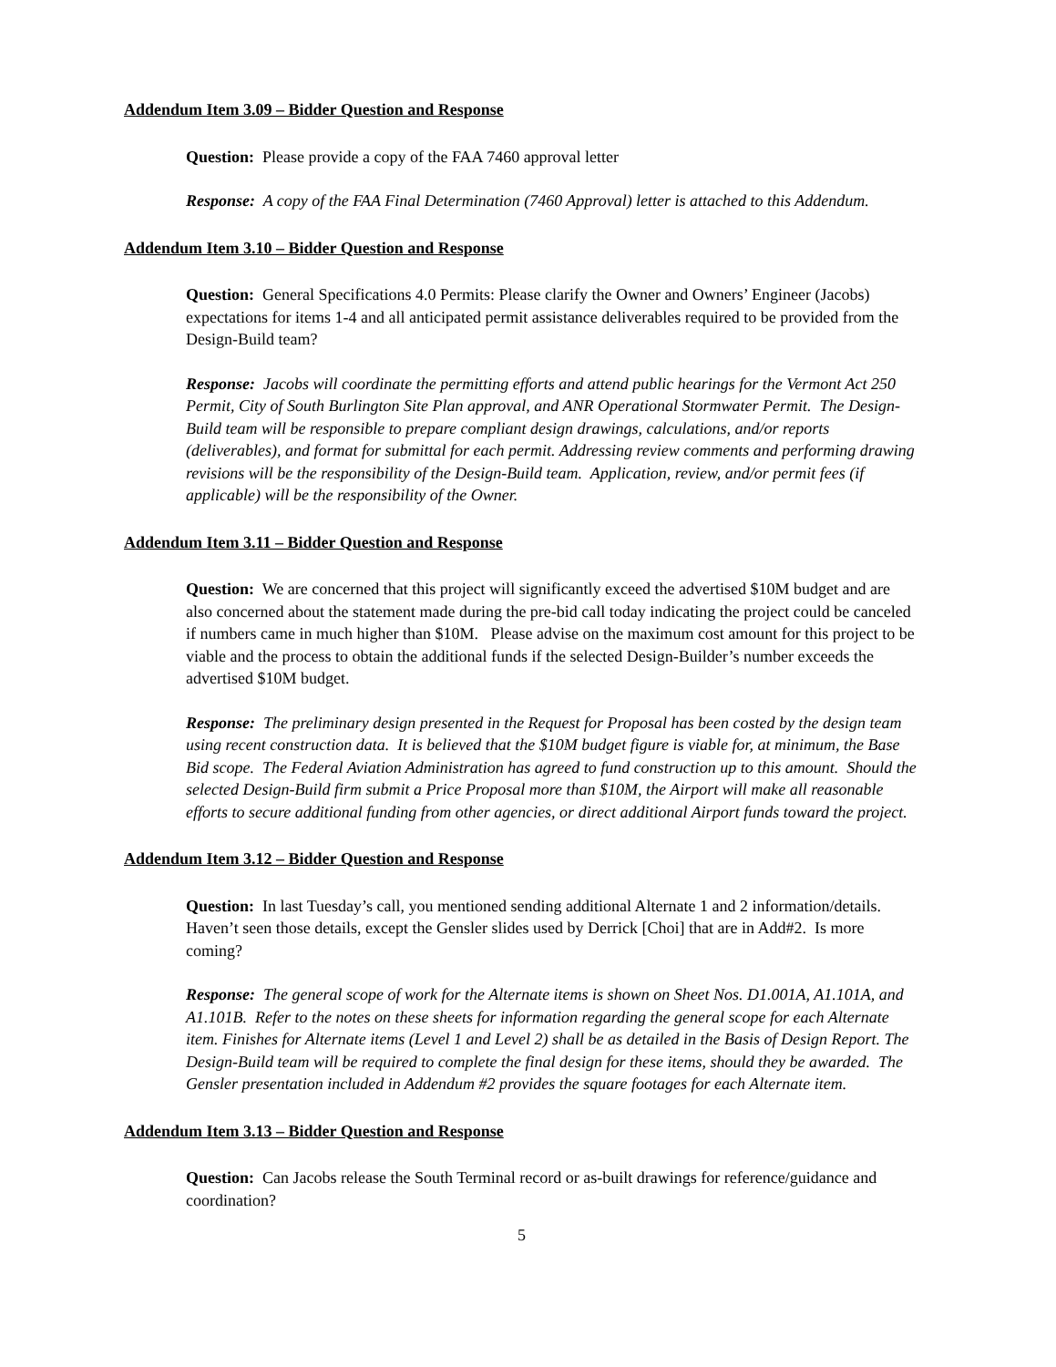Addendum Item 3.09 – Bidder Question and Response
Question: Please provide a copy of the FAA 7460 approval letter
Response: A copy of the FAA Final Determination (7460 Approval) letter is attached to this Addendum.
Addendum Item 3.10 – Bidder Question and Response
Question: General Specifications 4.0 Permits: Please clarify the Owner and Owners’ Engineer (Jacobs) expectations for items 1-4 and all anticipated permit assistance deliverables required to be provided from the Design-Build team?
Response: Jacobs will coordinate the permitting efforts and attend public hearings for the Vermont Act 250 Permit, City of South Burlington Site Plan approval, and ANR Operational Stormwater Permit. The Design-Build team will be responsible to prepare compliant design drawings, calculations, and/or reports (deliverables), and format for submittal for each permit. Addressing review comments and performing drawing revisions will be the responsibility of the Design-Build team. Application, review, and/or permit fees (if applicable) will be the responsibility of the Owner.
Addendum Item 3.11 – Bidder Question and Response
Question: We are concerned that this project will significantly exceed the advertised $10M budget and are also concerned about the statement made during the pre-bid call today indicating the project could be canceled if numbers came in much higher than $10M. Please advise on the maximum cost amount for this project to be viable and the process to obtain the additional funds if the selected Design-Builder’s number exceeds the advertised $10M budget.
Response: The preliminary design presented in the Request for Proposal has been costed by the design team using recent construction data. It is believed that the $10M budget figure is viable for, at minimum, the Base Bid scope. The Federal Aviation Administration has agreed to fund construction up to this amount. Should the selected Design-Build firm submit a Price Proposal more than $10M, the Airport will make all reasonable efforts to secure additional funding from other agencies, or direct additional Airport funds toward the project.
Addendum Item 3.12 – Bidder Question and Response
Question: In last Tuesday’s call, you mentioned sending additional Alternate 1 and 2 information/details. Haven’t seen those details, except the Gensler slides used by Derrick [Choi] that are in Add#2. Is more coming?
Response: The general scope of work for the Alternate items is shown on Sheet Nos. D1.001A, A1.101A, and A1.101B. Refer to the notes on these sheets for information regarding the general scope for each Alternate item. Finishes for Alternate items (Level 1 and Level 2) shall be as detailed in the Basis of Design Report. The Design-Build team will be required to complete the final design for these items, should they be awarded. The Gensler presentation included in Addendum #2 provides the square footages for each Alternate item.
Addendum Item 3.13 – Bidder Question and Response
Question: Can Jacobs release the South Terminal record or as-built drawings for reference/guidance and coordination?
5